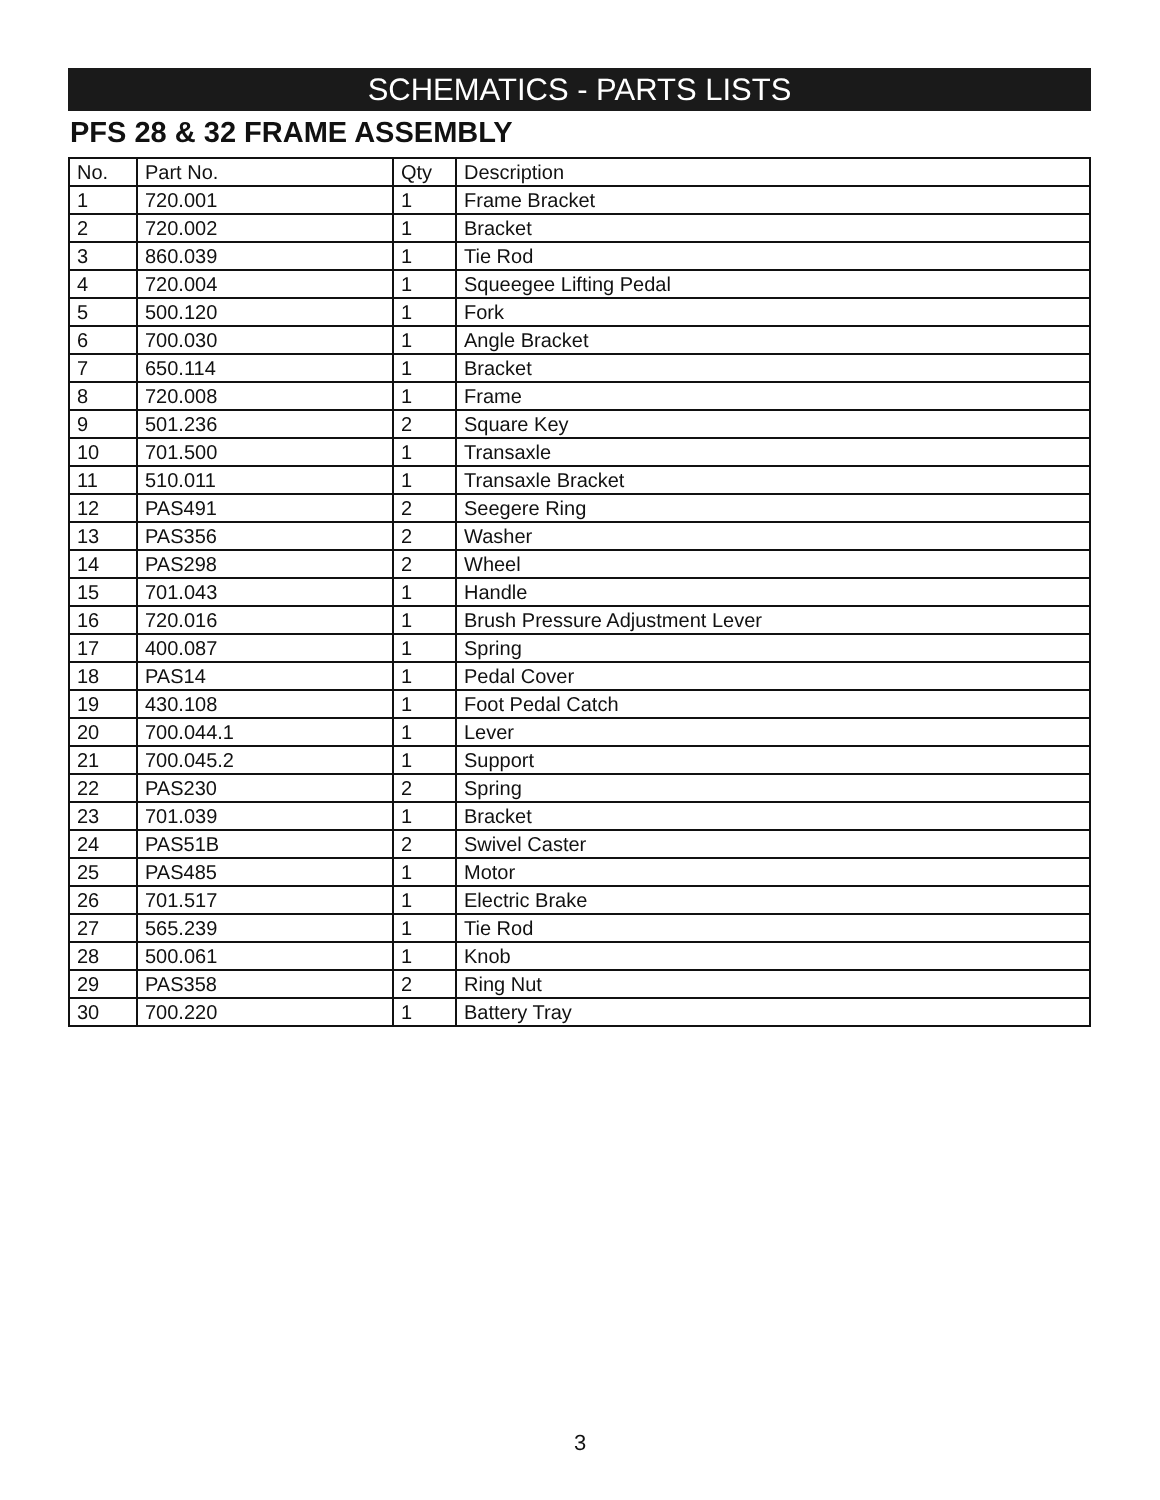SCHEMATICS - PARTS LISTS
PFS 28 & 32 FRAME ASSEMBLY
| No. | Part No. | Qty | Description |
| --- | --- | --- | --- |
| 1 | 720.001 | 1 | Frame Bracket |
| 2 | 720.002 | 1 | Bracket |
| 3 | 860.039 | 1 | Tie Rod |
| 4 | 720.004 | 1 | Squeegee Lifting Pedal |
| 5 | 500.120 | 1 | Fork |
| 6 | 700.030 | 1 | Angle Bracket |
| 7 | 650.114 | 1 | Bracket |
| 8 | 720.008 | 1 | Frame |
| 9 | 501.236 | 2 | Square Key |
| 10 | 701.500 | 1 | Transaxle |
| 11 | 510.011 | 1 | Transaxle Bracket |
| 12 | PAS491 | 2 | Seegere Ring |
| 13 | PAS356 | 2 | Washer |
| 14 | PAS298 | 2 | Wheel |
| 15 | 701.043 | 1 | Handle |
| 16 | 720.016 | 1 | Brush Pressure Adjustment Lever |
| 17 | 400.087 | 1 | Spring |
| 18 | PAS14 | 1 | Pedal Cover |
| 19 | 430.108 | 1 | Foot Pedal Catch |
| 20 | 700.044.1 | 1 | Lever |
| 21 | 700.045.2 | 1 | Support |
| 22 | PAS230 | 2 | Spring |
| 23 | 701.039 | 1 | Bracket |
| 24 | PAS51B | 2 | Swivel Caster |
| 25 | PAS485 | 1 | Motor |
| 26 | 701.517 | 1 | Electric Brake |
| 27 | 565.239 | 1 | Tie Rod |
| 28 | 500.061 | 1 | Knob |
| 29 | PAS358 | 2 | Ring Nut |
| 30 | 700.220 | 1 | Battery Tray |
3